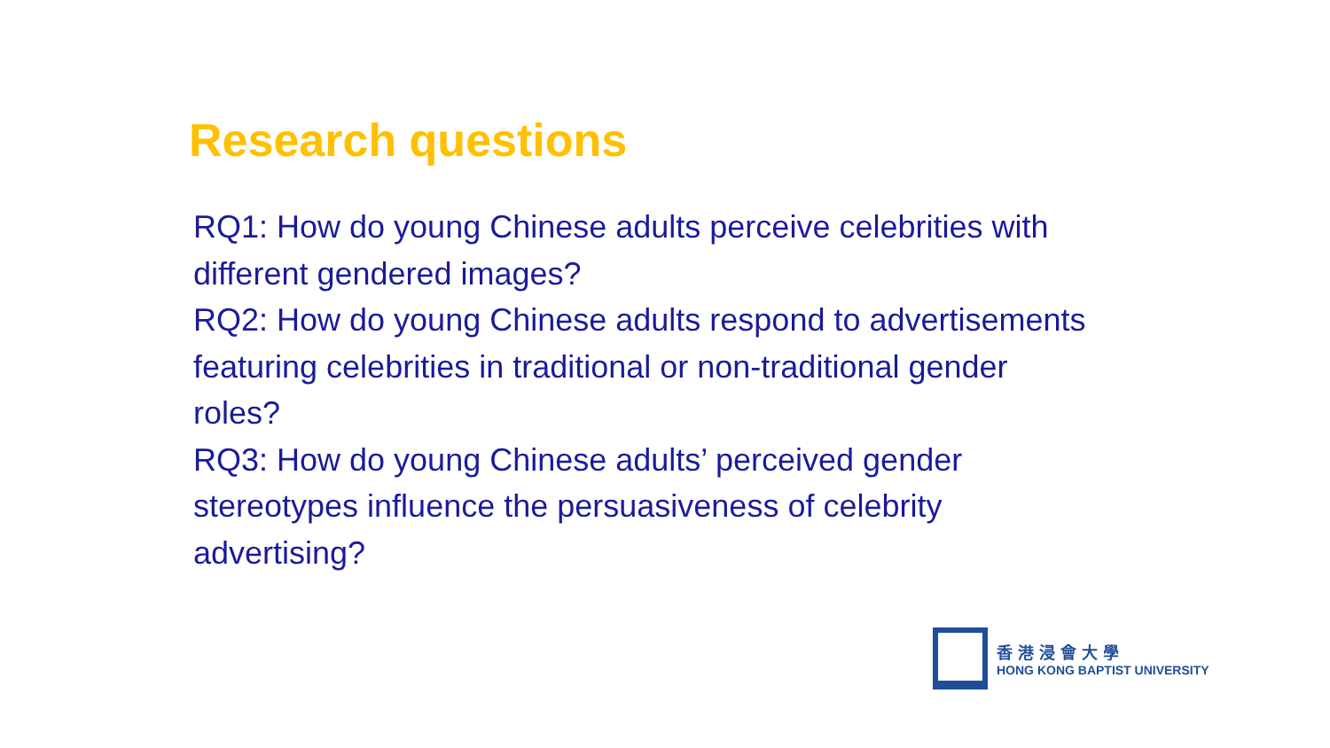Research questions
RQ1: How do young Chinese adults perceive celebrities with different gendered images?
RQ2: How do young Chinese adults respond to advertisements featuring celebrities in traditional or non-traditional gender roles?
RQ3: How do young Chinese adults’ perceived gender stereotypes influence the persuasiveness of celebrity advertising?
香港浸會大學
HONG KONG BAPTIST UNIVERSITY